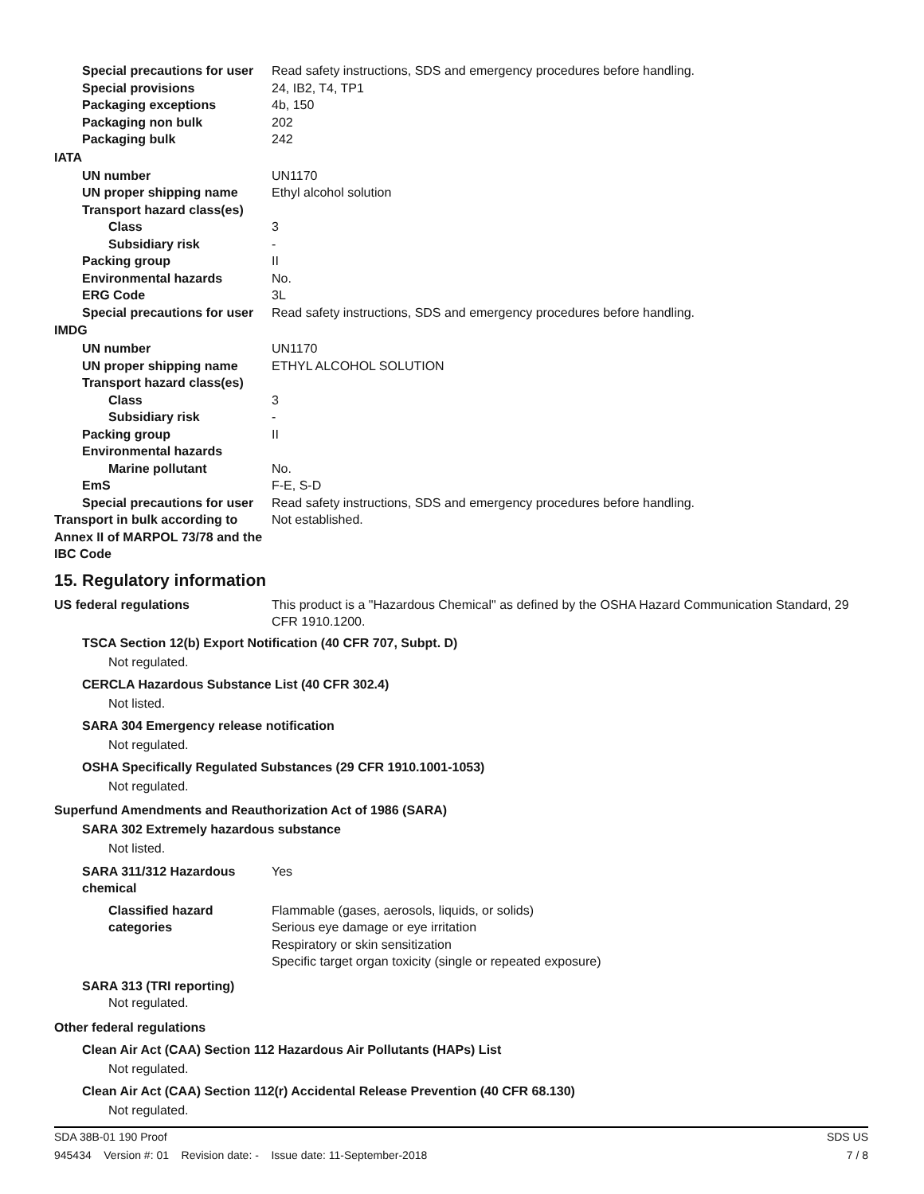Special precautions for user
Read safety instructions, SDS and emergency procedures before handling.
Special provisions 24, IB2, T4, TP1
Packaging exceptions 4b, 150
Packaging non bulk 202
Packaging bulk 242
IATA
UN number UN1170
UN proper shipping name Ethyl alcohol solution
Transport hazard class(es)
Class 3
Subsidiary risk -
Packing group II
Environmental hazards No.
ERG Code 3L
Special precautions for user
Read safety instructions, SDS and emergency procedures before handling.
IMDG
UN number UN1170
UN proper shipping name ETHYL ALCOHOL SOLUTION
Transport hazard class(es)
Class 3
Subsidiary risk -
Packing group II
Environmental hazards
Marine pollutant No.
EmS F-E, S-D
Special precautions for user
Read safety instructions, SDS and emergency procedures before handling.
Transport in bulk according to Annex II of MARPOL 73/78 and the IBC Code
Not established.
15. Regulatory information
US federal regulations This product is a "Hazardous Chemical" as defined by the OSHA Hazard Communication Standard, 29 CFR 1910.1200.
TSCA Section 12(b) Export Notification (40 CFR 707, Subpt. D)
Not regulated.
CERCLA Hazardous Substance List (40 CFR 302.4)
Not listed.
SARA 304 Emergency release notification
Not regulated.
OSHA Specifically Regulated Substances (29 CFR 1910.1001-1053)
Not regulated.
Superfund Amendments and Reauthorization Act of 1986 (SARA)
SARA 302 Extremely hazardous substance
Not listed.
SARA 311/312 Hazardous chemical
Yes
Classified hazard categories
Flammable (gases, aerosols, liquids, or solids)
Serious eye damage or eye irritation
Respiratory or skin sensitization
Specific target organ toxicity (single or repeated exposure)
SARA 313 (TRI reporting)
Not regulated.
Other federal regulations
Clean Air Act (CAA) Section 112 Hazardous Air Pollutants (HAPs) List
Not regulated.
Clean Air Act (CAA) Section 112(r) Accidental Release Prevention (40 CFR 68.130)
Not regulated.
SDA 38B-01 190 Proof SDS US
945434 Version #: 01 Revision date: - Issue date: 11-September-2018 7 / 8